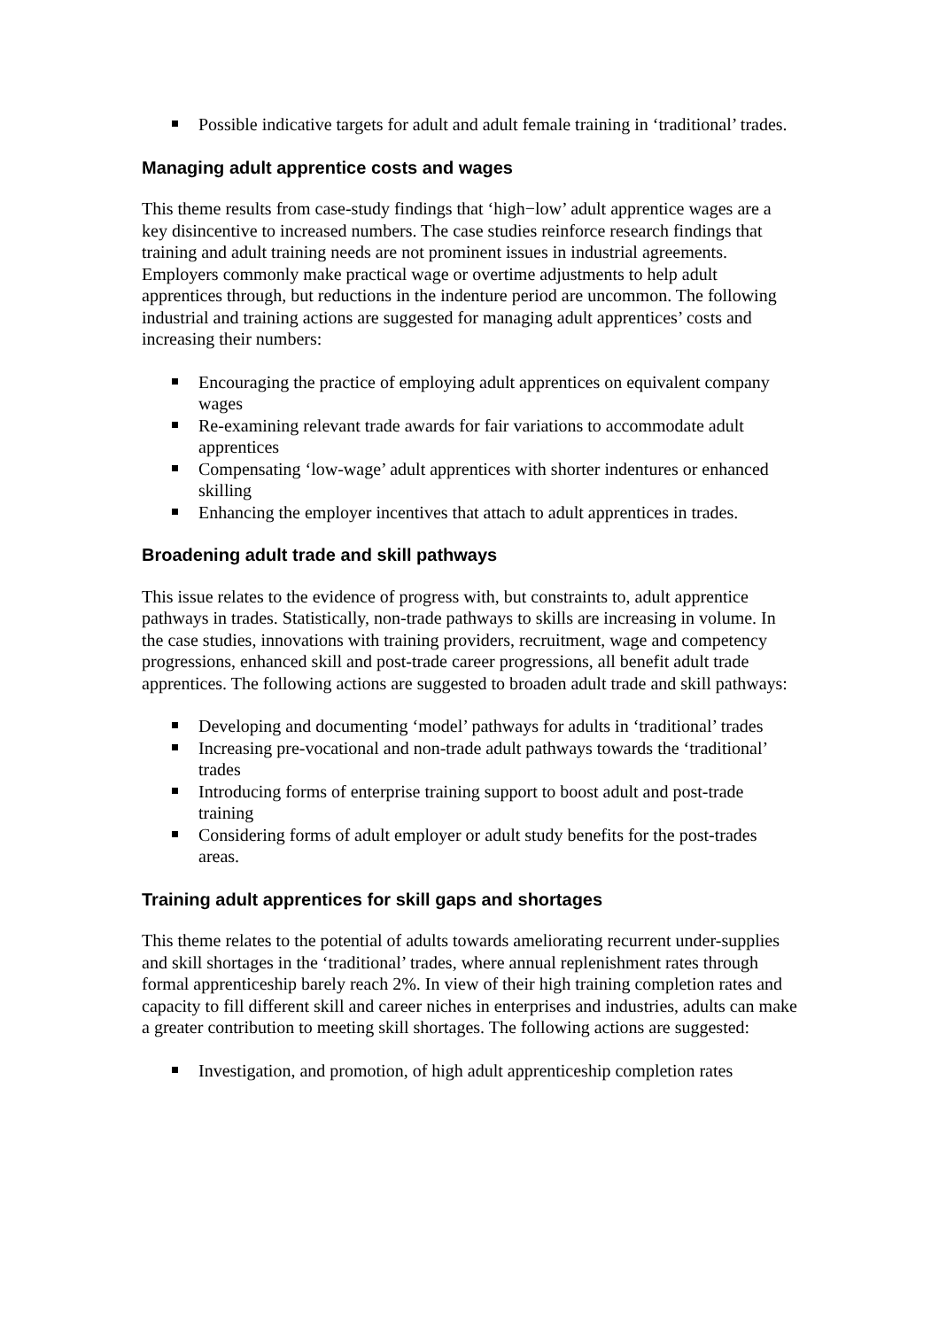Possible indicative targets for adult and adult female training in ‘traditional’ trades.
Managing adult apprentice costs and wages
This theme results from case-study findings that ‘high−low’ adult apprentice wages are a key disincentive to increased numbers. The case studies reinforce research findings that training and adult training needs are not prominent issues in industrial agreements. Employers commonly make practical wage or overtime adjustments to help adult apprentices through, but reductions in the indenture period are uncommon. The following industrial and training actions are suggested for managing adult apprentices’ costs and increasing their numbers:
Encouraging the practice of employing adult apprentices on equivalent company wages
Re-examining relevant trade awards for fair variations to accommodate adult apprentices
Compensating ‘low-wage’ adult apprentices with shorter indentures or enhanced skilling
Enhancing the employer incentives that attach to adult apprentices in trades.
Broadening adult trade and skill pathways
This issue relates to the evidence of progress with, but constraints to, adult apprentice pathways in trades. Statistically, non-trade pathways to skills are increasing in volume. In the case studies, innovations with training providers, recruitment, wage and competency progressions, enhanced skill and post-trade career progressions, all benefit adult trade apprentices. The following actions are suggested to broaden adult trade and skill pathways:
Developing and documenting ‘model’ pathways for adults in ‘traditional’ trades
Increasing pre-vocational and non-trade adult pathways towards the ‘traditional’ trades
Introducing forms of enterprise training support to boost adult and post-trade training
Considering forms of adult employer or adult study benefits for the post-trades areas.
Training adult apprentices for skill gaps and shortages
This theme relates to the potential of adults towards ameliorating recurrent under-supplies and skill shortages in the ‘traditional’ trades, where annual replenishment rates through formal apprenticeship barely reach 2%. In view of their high training completion rates and capacity to fill different skill and career niches in enterprises and industries, adults can make a greater contribution to meeting skill shortages. The following actions are suggested:
Investigation, and promotion, of high adult apprenticeship completion rates